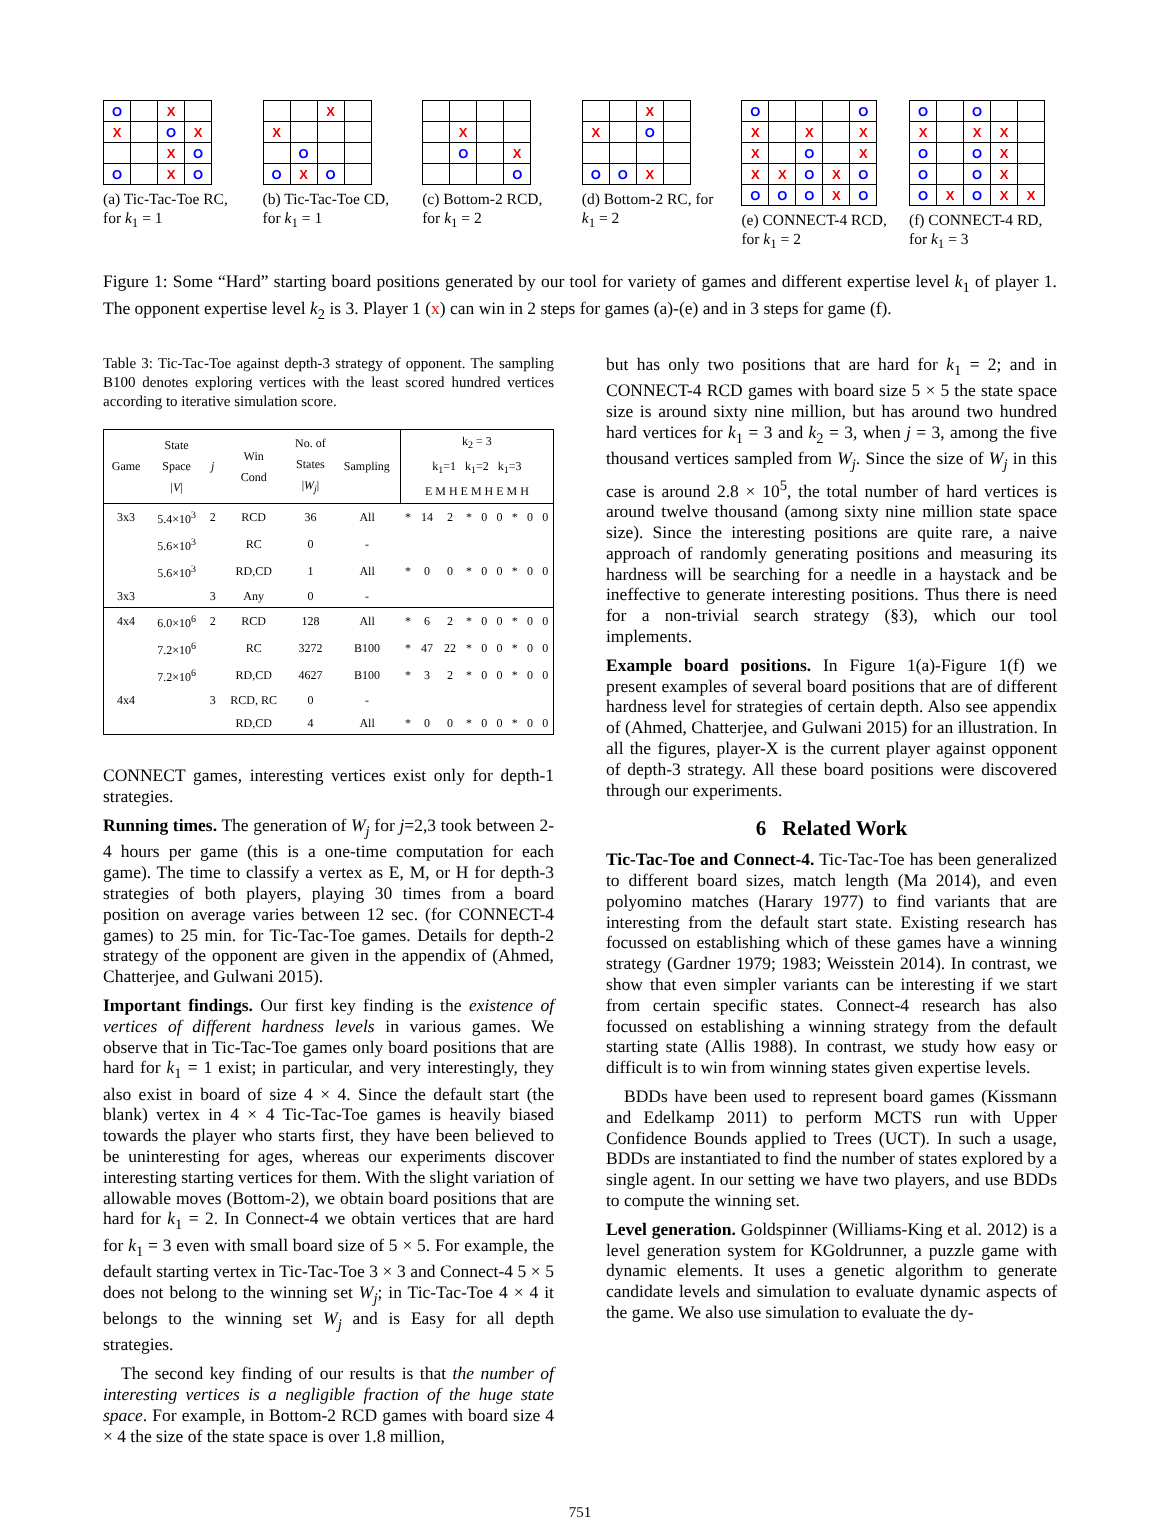| O | | X | |
| X | | O | X |
| | | X | O |
| O | | X | O |
(a) Tic-Tac-Toe RC, for k<sub>1</sub> = 1
| | | X | |
| X | | | |
| | O | | |
| O | X | O | |
(b) Tic-Tac-Toe CD, for k<sub>1</sub> = 1
| | X | | |
| | O | | X |
| | | | O |
(c) Bottom-2 RCD, for k<sub>1</sub> = 2
| | | X | |
| X | | O | |
| O | O | X | |
(d) Bottom-2 RC, for k<sub>1</sub> = 2
| O | | | | O |
| X | | X | | X |
| X | | O | | X |
| X | X | O | X | O |
| O | O | O | X | O |
(e) CONNECT-4 RCD, for k<sub>1</sub> = 2
| O | | O | | |
| X | | X | X | |
| O | | O | X | |
| O | | O | X | |
| O | X | O | X | X |
(f) CONNECT-4 RD, for k<sub>1</sub> = 3
Figure 1: Some “Hard” starting board positions generated by our tool for variety of games and different expertise level k<sub>1</sub> of player 1. The opponent expertise level k<sub>2</sub> is 3. Player 1 (x) can win in 2 steps for games (a)-(e) and in 3 steps for game (f).
Table 3: Tic-Tac-Toe against depth-3 strategy of opponent. The sampling B100 denotes exploring vertices with the least scored hundred vertices according to iterative simulation score.
| Game | State Space / V / | j | Win Cond | No. of States / W<sub>j</sub> / | Sampling | k<sub>2</sub> = 3 k<sub>1</sub>=1 k<sub>1</sub>=2 k<sub>1</sub>=3 E M H E M H E M H | | | | | | | | |
| 3x3 | 5.4×10<sup>3</sup> | 2 | RCD | 36 | All | * | 14 | 2 | * | 0 | 0 | * | 0 | 0 |
| | 5.6×10<sup>3</sup> | | RC | 0 | - | | | | | | | | | |
| | 5.6×10<sup>3</sup> | | RD,CD | 1 | All | * | 0 | 0 | * | 0 | 0 | * | 0 | 0 |
| 3x3 | | 3 | Any | 0 | - | | | | | | | | | |
| 4x4 | 6.0×10<sup>6</sup> | 2 | RCD | 128 | All | * | 6 | 2 | * | 0 | 0 | * | 0 | 0 |
| | 7.2×10<sup>6</sup> | | RC | 3272 | B100 | * | 47 | 22 | * | 0 | 0 | * | 0 | 0 |
| | 7.2×10<sup>6</sup> | | RD,CD | 4627 | B100 | * | 3 | 2 | * | 0 | 0 | * | 0 | 0 |
| 4x4 | | 3 | RCD, RC | 0 | - | | | | | | | | | |
| | | | RD,CD | 4 | All | * | 0 | 0 | * | 0 | 0 | * | 0 | 0 |
CONNECT games, interesting vertices exist only for depth-1 strategies.
Running times. The generation of W<sub>j</sub> for j=2,3 took between 2-4 hours per game (this is a one-time computation for each game). The time to classify a vertex as E, M, or H for depth-3 strategies of both players, playing 30 times from a board position on average varies between 12 sec. (for CONNECT-4 games) to 25 min. for Tic-Tac-Toe games. Details for depth-2 strategy of the opponent are given in the appendix of (Ahmed, Chatterjee, and Gulwani 2015).
Important findings. Our first key finding is the existence of vertices of different hardness levels in various games. We observe that in Tic-Tac-Toe games only board positions that are hard for k<sub>1</sub> = 1 exist; in particular, and very interestingly, they also exist in board of size 4 × 4. Since the default start (the blank) vertex in 4 × 4 Tic-Tac-Toe games is heavily biased towards the player who starts first, they have been believed to be uninteresting for ages, whereas our experiments discover interesting starting vertices for them. With the slight variation of allowable moves (Bottom-2), we obtain board positions that are hard for k<sub>1</sub> = 2. In Connect-4 we obtain vertices that are hard for k<sub>1</sub> = 3 even with small board size of 5 × 5. For example, the default starting vertex in Tic-Tac-Toe 3 × 3 and Connect-4 5 × 5 does not belong to the winning set W<sub>j</sub>; in Tic-Tac-Toe 4 × 4 it belongs to the winning set W<sub>j</sub> and is Easy for all depth strategies.
The second key finding of our results is that the number of interesting vertices is a negligible fraction of the huge state space. For example, in Bottom-2 RCD games with board size 4 × 4 the size of the state space is over 1.8 million,
but has only two positions that are hard for k<sub>1</sub> = 2; and in CONNECT-4 RCD games with board size 5 × 5 the state space size is around sixty nine million, but has around two hundred hard vertices for k<sub>1</sub> = 3 and k<sub>2</sub> = 3, when j = 3, among the five thousand vertices sampled from W<sub>j</sub>. Since the size of W<sub>j</sub> in this case is around 2.8 × 10<sup>5</sup>, the total number of hard vertices is around twelve thousand (among sixty nine million state space size). Since the interesting positions are quite rare, a naive approach of randomly generating positions and measuring its hardness will be searching for a needle in a haystack and be ineffective to generate interesting positions. Thus there is need for a non-trivial search strategy (§3), which our tool implements.
Example board positions. In Figure 1(a)-Figure 1(f) we present examples of several board positions that are of different hardness level for strategies of certain depth. Also see appendix of (Ahmed, Chatterjee, and Gulwani 2015) for an illustration. In all the figures, player-X is the current player against opponent of depth-3 strategy. All these board positions were discovered through our experiments.
6 Related Work
Tic-Tac-Toe and Connect-4. Tic-Tac-Toe has been generalized to different board sizes, match length (Ma 2014), and even polyomino matches (Harary 1977) to find variants that are interesting from the default start state. Existing research has focussed on establishing which of these games have a winning strategy (Gardner 1979; 1983; Weisstein 2014). In contrast, we show that even simpler variants can be interesting if we start from certain specific states. Connect-4 research has also focussed on establishing a winning strategy from the default starting state (Allis 1988). In contrast, we study how easy or difficult is to win from winning states given expertise levels.
BDDs have been used to represent board games (Kissmann and Edelkamp 2011) to perform MCTS run with Upper Confidence Bounds applied to Trees (UCT). In such a usage, BDDs are instantiated to find the number of states explored by a single agent. In our setting we have two players, and use BDDs to compute the winning set.
Level generation. Goldspinner (Williams-King et al. 2012) is a level generation system for KGoldrunner, a puzzle game with dynamic elements. It uses a genetic algorithm to generate candidate levels and simulation to evaluate dynamic aspects of the game. We also use simulation to evaluate the dy-
751